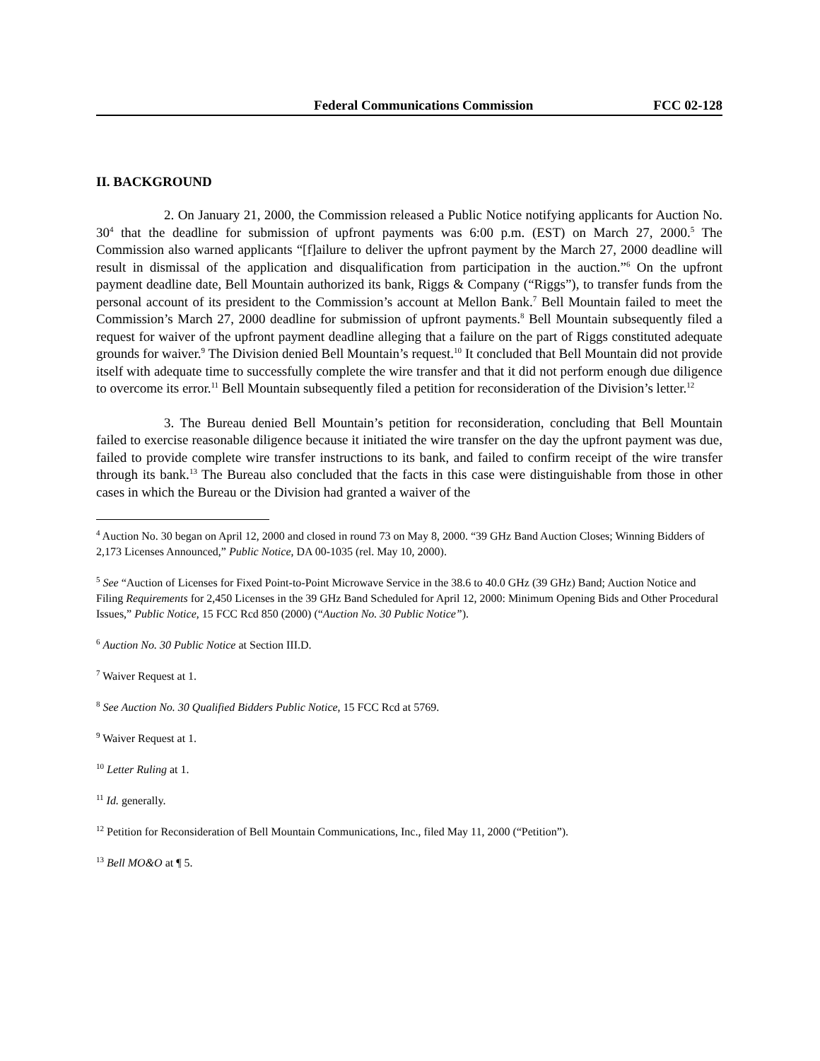Federal Communications Commission FCC 02-128
II. BACKGROUND
2. On January 21, 2000, the Commission released a Public Notice notifying applicants for Auction No. 30<sup>4</sup> that the deadline for submission of upfront payments was 6:00 p.m. (EST) on March 27, 2000.<sup>5</sup> The Commission also warned applicants “[f]ailure to deliver the upfront payment by the March 27, 2000 deadline will result in dismissal of the application and disqualification from participation in the auction.”<sup>6</sup> On the upfront payment deadline date, Bell Mountain authorized its bank, Riggs & Company (“Riggs”), to transfer funds from the personal account of its president to the Commission’s account at Mellon Bank.<sup>7</sup> Bell Mountain failed to meet the Commission’s March 27, 2000 deadline for submission of upfront payments.<sup>8</sup> Bell Mountain subsequently filed a request for waiver of the upfront payment deadline alleging that a failure on the part of Riggs constituted adequate grounds for waiver.<sup>9</sup> The Division denied Bell Mountain’s request.<sup>10</sup> It concluded that Bell Mountain did not provide itself with adequate time to successfully complete the wire transfer and that it did not perform enough due diligence to overcome its error.<sup>11</sup> Bell Mountain subsequently filed a petition for reconsideration of the Division’s letter.<sup>12</sup>
3. The Bureau denied Bell Mountain’s petition for reconsideration, concluding that Bell Mountain failed to exercise reasonable diligence because it initiated the wire transfer on the day the upfront payment was due, failed to provide complete wire transfer instructions to its bank, and failed to confirm receipt of the wire transfer through its bank.<sup>13</sup> The Bureau also concluded that the facts in this case were distinguishable from those in other cases in which the Bureau or the Division had granted a waiver of the
<sup>4</sup> Auction No. 30 began on April 12, 2000 and closed in round 73 on May 8, 2000. “39 GHz Band Auction Closes; Winning Bidders of 2,173 Licenses Announced,” Public Notice, DA 00-1035 (rel. May 10, 2000).
<sup>5</sup> See “Auction of Licenses for Fixed Point-to-Point Microwave Service in the 38.6 to 40.0 GHz (39 GHz) Band; Auction Notice and Filing Requirements for 2,450 Licenses in the 39 GHz Band Scheduled for April 12, 2000: Minimum Opening Bids and Other Procedural Issues,” Public Notice, 15 FCC Rcd 850 (2000) (“Auction No. 30 Public Notice”).
<sup>6</sup> Auction No. 30 Public Notice at Section III.D.
<sup>7</sup> Waiver Request at 1.
<sup>8</sup> See Auction No. 30 Qualified Bidders Public Notice, 15 FCC Rcd at 5769.
<sup>9</sup> Waiver Request at 1.
<sup>10</sup> Letter Ruling at 1.
<sup>11</sup> Id. generally.
<sup>12</sup> Petition for Reconsideration of Bell Mountain Communications, Inc., filed May 11, 2000 (“Petition”).
<sup>13</sup> Bell MO&O at ¶ 5.